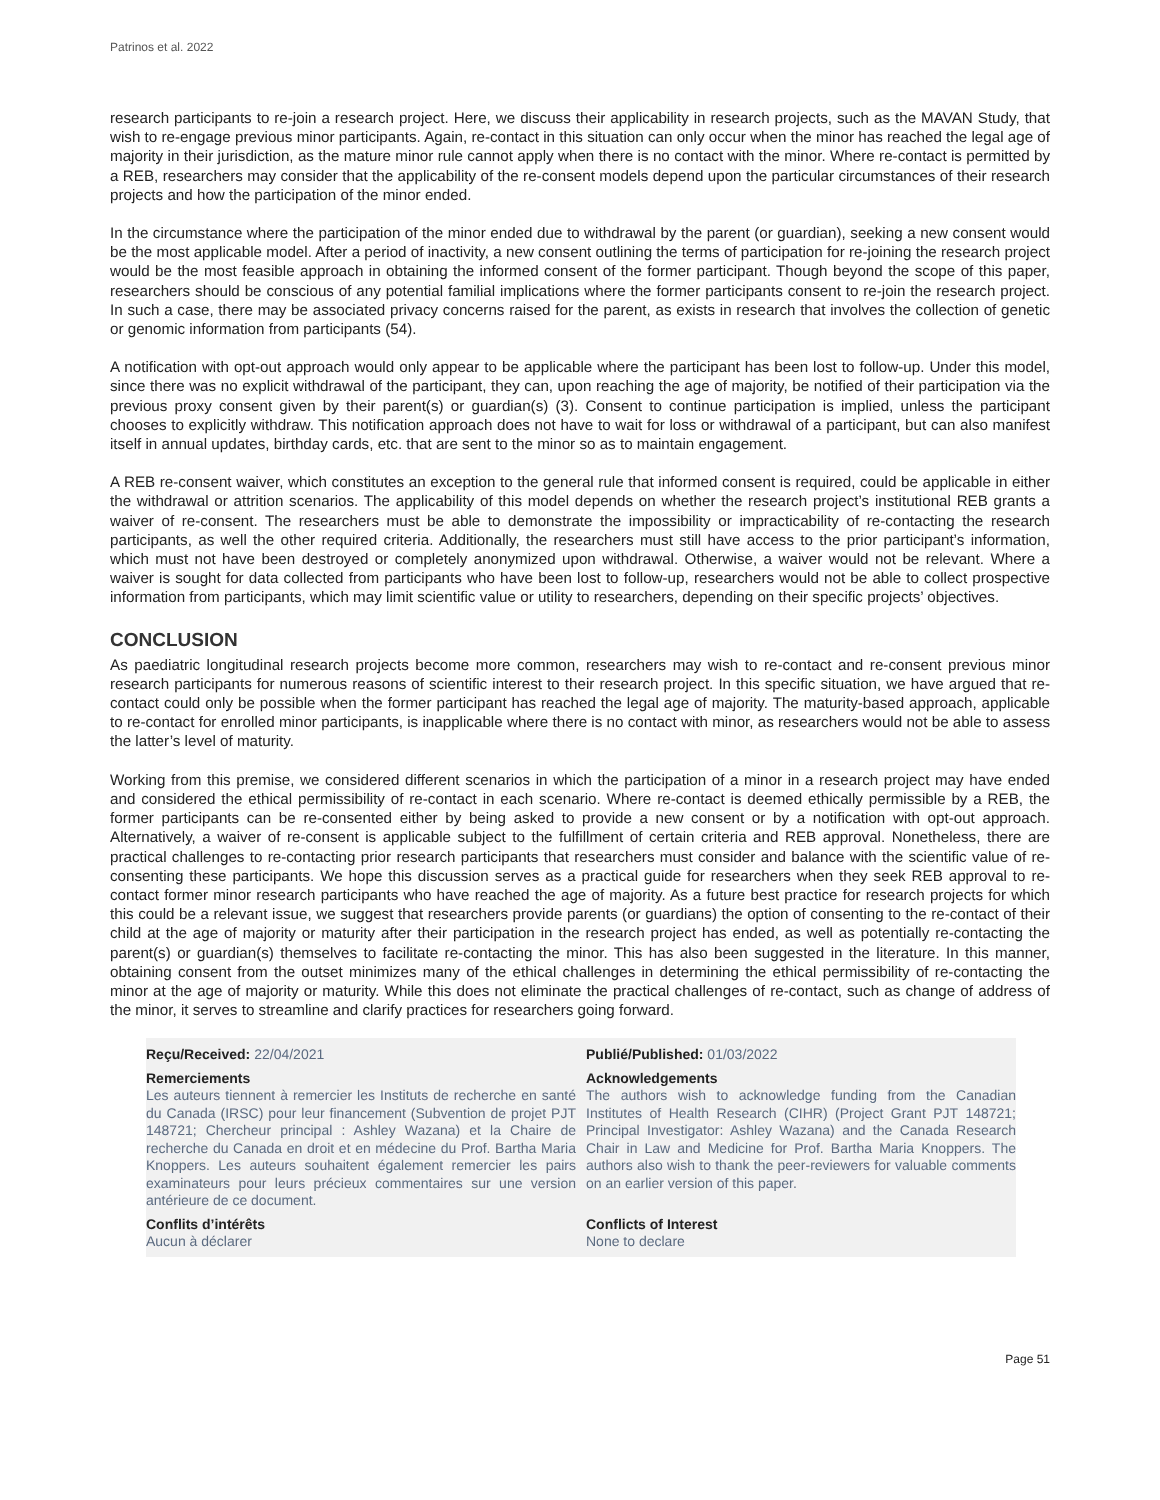Patrinos et al. 2022
research participants to re-join a research project. Here, we discuss their applicability in research projects, such as the MAVAN Study, that wish to re-engage previous minor participants. Again, re-contact in this situation can only occur when the minor has reached the legal age of majority in their jurisdiction, as the mature minor rule cannot apply when there is no contact with the minor. Where re-contact is permitted by a REB, researchers may consider that the applicability of the re-consent models depend upon the particular circumstances of their research projects and how the participation of the minor ended.
In the circumstance where the participation of the minor ended due to withdrawal by the parent (or guardian), seeking a new consent would be the most applicable model. After a period of inactivity, a new consent outlining the terms of participation for re-joining the research project would be the most feasible approach in obtaining the informed consent of the former participant. Though beyond the scope of this paper, researchers should be conscious of any potential familial implications where the former participants consent to re-join the research project. In such a case, there may be associated privacy concerns raised for the parent, as exists in research that involves the collection of genetic or genomic information from participants (54).
A notification with opt-out approach would only appear to be applicable where the participant has been lost to follow-up. Under this model, since there was no explicit withdrawal of the participant, they can, upon reaching the age of majority, be notified of their participation via the previous proxy consent given by their parent(s) or guardian(s) (3). Consent to continue participation is implied, unless the participant chooses to explicitly withdraw. This notification approach does not have to wait for loss or withdrawal of a participant, but can also manifest itself in annual updates, birthday cards, etc. that are sent to the minor so as to maintain engagement.
A REB re-consent waiver, which constitutes an exception to the general rule that informed consent is required, could be applicable in either the withdrawal or attrition scenarios. The applicability of this model depends on whether the research project’s institutional REB grants a waiver of re-consent. The researchers must be able to demonstrate the impossibility or impracticability of re-contacting the research participants, as well the other required criteria. Additionally, the researchers must still have access to the prior participant’s information, which must not have been destroyed or completely anonymized upon withdrawal. Otherwise, a waiver would not be relevant. Where a waiver is sought for data collected from participants who have been lost to follow-up, researchers would not be able to collect prospective information from participants, which may limit scientific value or utility to researchers, depending on their specific projects’ objectives.
CONCLUSION
As paediatric longitudinal research projects become more common, researchers may wish to re-contact and re-consent previous minor research participants for numerous reasons of scientific interest to their research project. In this specific situation, we have argued that re-contact could only be possible when the former participant has reached the legal age of majority. The maturity-based approach, applicable to re-contact for enrolled minor participants, is inapplicable where there is no contact with minor, as researchers would not be able to assess the latter’s level of maturity.
Working from this premise, we considered different scenarios in which the participation of a minor in a research project may have ended and considered the ethical permissibility of re-contact in each scenario. Where re-contact is deemed ethically permissible by a REB, the former participants can be re-consented either by being asked to provide a new consent or by a notification with opt-out approach. Alternatively, a waiver of re-consent is applicable subject to the fulfillment of certain criteria and REB approval. Nonetheless, there are practical challenges to re-contacting prior research participants that researchers must consider and balance with the scientific value of re-consenting these participants. We hope this discussion serves as a practical guide for researchers when they seek REB approval to re-contact former minor research participants who have reached the age of majority. As a future best practice for research projects for which this could be a relevant issue, we suggest that researchers provide parents (or guardians) the option of consenting to the re-contact of their child at the age of majority or maturity after their participation in the research project has ended, as well as potentially re-contacting the parent(s) or guardian(s) themselves to facilitate re-contacting the minor. This has also been suggested in the literature. In this manner, obtaining consent from the outset minimizes many of the ethical challenges in determining the ethical permissibility of re-contacting the minor at the age of majority or maturity. While this does not eliminate the practical challenges of re-contact, such as change of address of the minor, it serves to streamline and clarify practices for researchers going forward.
Reçu/Received: 22/04/2021
Publié/Published: 01/03/2022
Remerciements
Les auteurs tiennent à remercier les Instituts de recherche en santé du Canada (IRSC) pour leur financement (Subvention de projet PJT 148721; Chercheur principal : Ashley Wazana) et la Chaire de recherche du Canada en droit et en médecine du Prof. Bartha Maria Knoppers. Les auteurs souhaitent également remercier les pairs examinateurs pour leurs précieux commentaires sur une version antérieure de ce document.
Acknowledgements
The authors wish to acknowledge funding from the Canadian Institutes of Health Research (CIHR) (Project Grant PJT 148721; Principal Investigator: Ashley Wazana) and the Canada Research Chair in Law and Medicine for Prof. Bartha Maria Knoppers. The authors also wish to thank the peer-reviewers for valuable comments on an earlier version of this paper.
Conflits d’intérêts
Aucun à déclarer
Conflicts of Interest
None to declare
Page 51